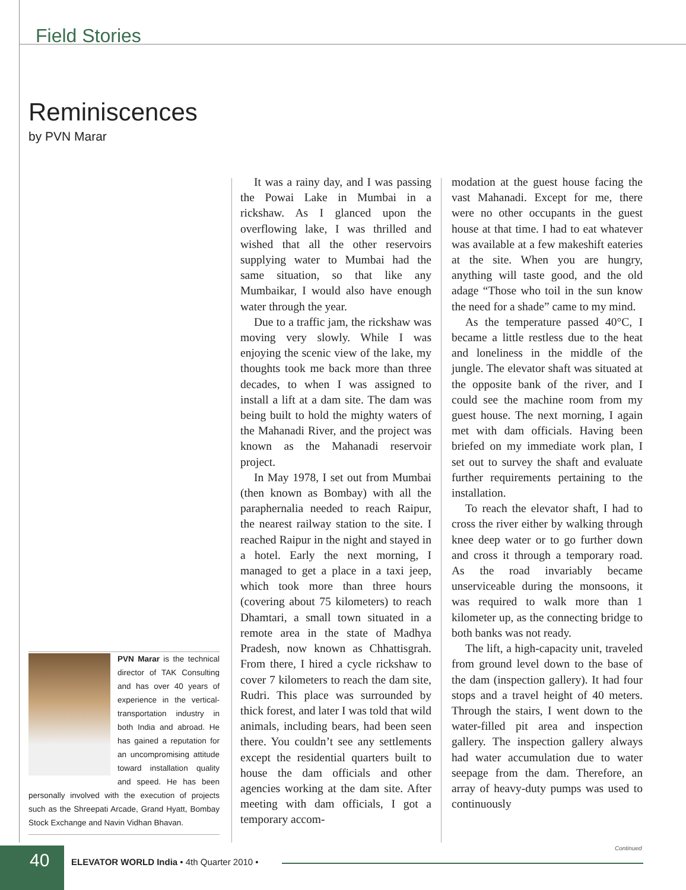Field Stories
Reminiscences
by PVN Marar
It was a rainy day, and I was passing the Powai Lake in Mumbai in a rickshaw. As I glanced upon the overflowing lake, I was thrilled and wished that all the other reservoirs supplying water to Mumbai had the same situation, so that like any Mumbaikar, I would also have enough water through the year.
Due to a traffic jam, the rickshaw was moving very slowly. While I was enjoying the scenic view of the lake, my thoughts took me back more than three decades, to when I was assigned to install a lift at a dam site. The dam was being built to hold the mighty waters of the Mahanadi River, and the project was known as the Mahanadi reservoir project.
In May 1978, I set out from Mumbai (then known as Bombay) with all the paraphernalia needed to reach Raipur, the nearest railway station to the site. I reached Raipur in the night and stayed in a hotel. Early the next morning, I managed to get a place in a taxi jeep, which took more than three hours (covering about 75 kilometers) to reach Dhamtari, a small town situated in a remote area in the state of Madhya Pradesh, now known as Chhattisgrah. From there, I hired a cycle rickshaw to cover 7 kilometers to reach the dam site, Rudri. This place was surrounded by thick forest, and later I was told that wild animals, including bears, had been seen there. You couldn’t see any settlements except the residential quarters built to house the dam officials and other agencies working at the dam site. After meeting with dam officials, I got a temporary accom-
modation at the guest house facing the vast Mahanadi. Except for me, there were no other occupants in the guest house at that time. I had to eat whatever was available at a few makeshift eateries at the site. When you are hungry, anything will taste good, and the old adage “Those who toil in the sun know the need for a shade” came to my mind.
As the temperature passed 40°C, I became a little restless due to the heat and loneliness in the middle of the jungle. The elevator shaft was situated at the opposite bank of the river, and I could see the machine room from my guest house. The next morning, I again met with dam officials. Having been briefed on my immediate work plan, I set out to survey the shaft and evaluate further requirements pertaining to the installation.
To reach the elevator shaft, I had to cross the river either by walking through knee deep water or to go further down and cross it through a temporary road. As the road invariably became unserviceable during the monsoons, it was required to walk more than 1 kilometer up, as the connecting bridge to both banks was not ready.
The lift, a high-capacity unit, traveled from ground level down to the base of the dam (inspection gallery). It had four stops and a travel height of 40 meters. Through the stairs, I went down to the water-filled pit area and inspection gallery. The inspection gallery always had water accumulation due to water seepage from the dam. Therefore, an array of heavy-duty pumps was used to continuously
PVN Marar is the technical director of TAK Consulting and has over 40 years of experience in the vertical-transportation industry in both India and abroad. He has gained a reputation for an uncompromising attitude toward installation quality and speed. He has been personally involved with the execution of projects such as the Shreepati Arcade, Grand Hyatt, Bombay Stock Exchange and Navin Vidhan Bhavan.
Continued
40
ELEVATOR WORLD India • 4th Quarter 2010 •